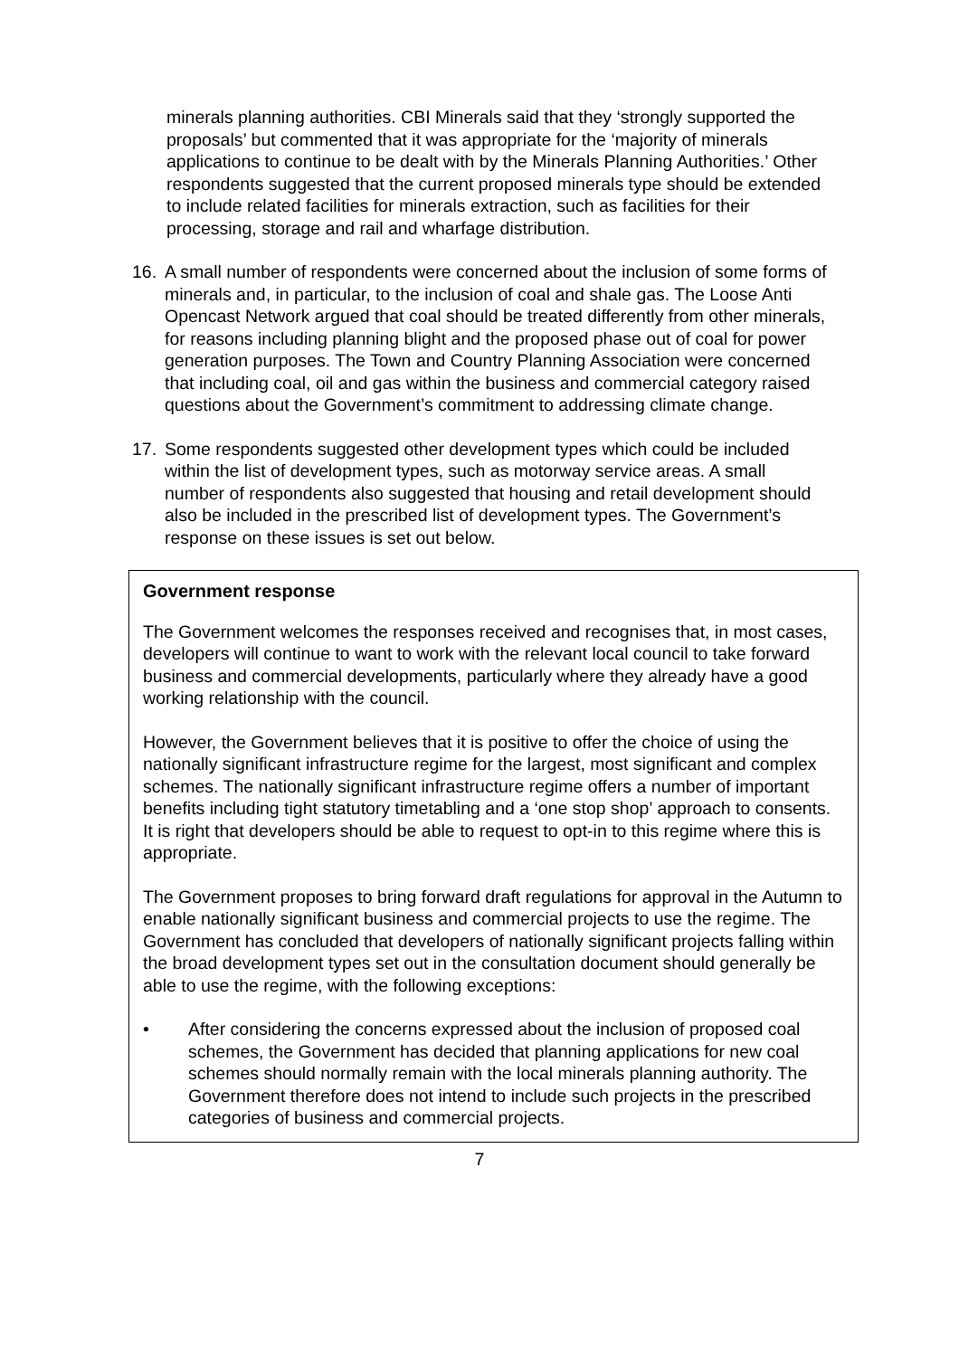minerals planning authorities. CBI Minerals said that they ‘strongly supported the proposals’ but commented that it was appropriate for the ‘majority of minerals applications to continue to be dealt with by the Minerals Planning Authorities.’ Other respondents suggested that the current proposed minerals type should be extended to include related facilities for minerals extraction, such as facilities for their processing, storage and rail and wharfage distribution.
16. A small number of respondents were concerned about the inclusion of some forms of minerals and, in particular, to the inclusion of coal and shale gas. The Loose Anti Opencast Network argued that coal should be treated differently from other minerals, for reasons including planning blight and the proposed phase out of coal for power generation purposes. The Town and Country Planning Association were concerned that including coal, oil and gas within the business and commercial category raised questions about the Government’s commitment to addressing climate change.
17. Some respondents suggested other development types which could be included within the list of development types, such as motorway service areas. A small number of respondents also suggested that housing and retail development should also be included in the prescribed list of development types. The Government’s response on these issues is set out below.
Government response
The Government welcomes the responses received and recognises that, in most cases, developers will continue to want to work with the relevant local council to take forward business and commercial developments, particularly where they already have a good working relationship with the council.
However, the Government believes that it is positive to offer the choice of using the nationally significant infrastructure regime for the largest, most significant and complex schemes. The nationally significant infrastructure regime offers a number of important benefits including tight statutory timetabling and a ‘one stop shop’ approach to consents. It is right that developers should be able to request to opt-in to this regime where this is appropriate.
The Government proposes to bring forward draft regulations for approval in the Autumn to enable nationally significant business and commercial projects to use the regime. The Government has concluded that developers of nationally significant projects falling within the broad development types set out in the consultation document should generally be able to use the regime, with the following exceptions:
• After considering the concerns expressed about the inclusion of proposed coal schemes, the Government has decided that planning applications for new coal schemes should normally remain with the local minerals planning authority. The Government therefore does not intend to include such projects in the prescribed categories of business and commercial projects.
7